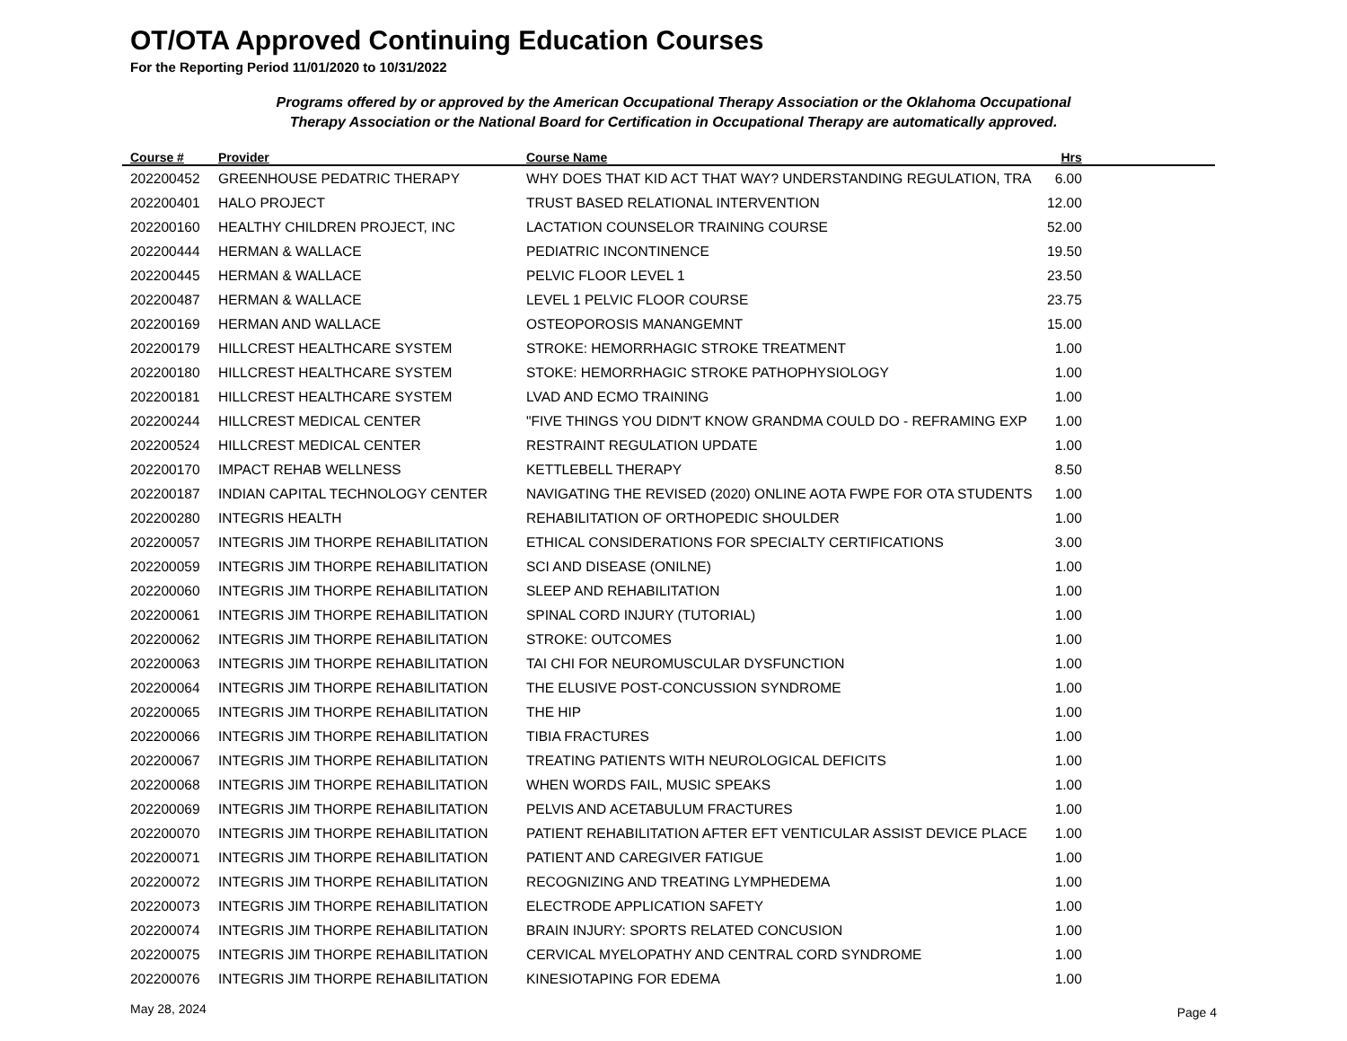OT/OTA Approved Continuing Education Courses
For the Reporting Period 11/01/2020 to 10/31/2022
Programs offered by or approved by the American Occupational Therapy Association or the Oklahoma Occupational
Therapy Association or the National Board for Certification in Occupational Therapy are automatically approved.
| Course # | Provider | Course Name | Hrs | |
| --- | --- | --- | --- | --- |
| 202200452 | GREENHOUSE PEDATRIC THERAPY | WHY DOES THAT KID ACT THAT WAY? UNDERSTANDING REGULATION, TRA | 6.00 | |
| 202200401 | HALO PROJECT | TRUST BASED RELATIONAL INTERVENTION | 12.00 | |
| 202200160 | HEALTHY CHILDREN PROJECT, INC | LACTATION COUNSELOR TRAINING COURSE | 52.00 | |
| 202200444 | HERMAN & WALLACE | PEDIATRIC INCONTINENCE | 19.50 | |
| 202200445 | HERMAN & WALLACE | PELVIC FLOOR LEVEL 1 | 23.50 | |
| 202200487 | HERMAN & WALLACE | LEVEL 1 PELVIC FLOOR COURSE | 23.75 | |
| 202200169 | HERMAN AND WALLACE | OSTEOPOROSIS MANANGEMNT | 15.00 | |
| 202200179 | HILLCREST HEALTHCARE SYSTEM | STROKE: HEMORRHAGIC STROKE TREATMENT | 1.00 | |
| 202200180 | HILLCREST HEALTHCARE SYSTEM | STOKE: HEMORRHAGIC STROKE PATHOPHYSIOLOGY | 1.00 | |
| 202200181 | HILLCREST HEALTHCARE SYSTEM | LVAD AND ECMO TRAINING | 1.00 | |
| 202200244 | HILLCREST MEDICAL CENTER | "FIVE THINGS YOU DIDN'T KNOW GRANDMA COULD DO - REFRAMING EXP | 1.00 | |
| 202200524 | HILLCREST MEDICAL CENTER | RESTRAINT REGULATION UPDATE | 1.00 | |
| 202200170 | IMPACT REHAB WELLNESS | KETTLEBELL THERAPY | 8.50 | |
| 202200187 | INDIAN CAPITAL TECHNOLOGY CENTER | NAVIGATING THE REVISED (2020) ONLINE AOTA FWPE FOR OTA STUDENTS | 1.00 | |
| 202200280 | INTEGRIS HEALTH | REHABILITATION OF ORTHOPEDIC SHOULDER | 1.00 | |
| 202200057 | INTEGRIS JIM THORPE REHABILITATION | ETHICAL CONSIDERATIONS FOR SPECIALTY CERTIFICATIONS | 3.00 | |
| 202200059 | INTEGRIS JIM THORPE REHABILITATION | SCI AND DISEASE (ONILNE) | 1.00 | |
| 202200060 | INTEGRIS JIM THORPE REHABILITATION | SLEEP AND REHABILITATION | 1.00 | |
| 202200061 | INTEGRIS JIM THORPE REHABILITATION | SPINAL CORD INJURY (TUTORIAL) | 1.00 | |
| 202200062 | INTEGRIS JIM THORPE REHABILITATION | STROKE: OUTCOMES | 1.00 | |
| 202200063 | INTEGRIS JIM THORPE REHABILITATION | TAI CHI FOR NEUROMUSCULAR DYSFUNCTION | 1.00 | |
| 202200064 | INTEGRIS JIM THORPE REHABILITATION | THE ELUSIVE POST-CONCUSSION SYNDROME | 1.00 | |
| 202200065 | INTEGRIS JIM THORPE REHABILITATION | THE HIP | 1.00 | |
| 202200066 | INTEGRIS JIM THORPE REHABILITATION | TIBIA FRACTURES | 1.00 | |
| 202200067 | INTEGRIS JIM THORPE REHABILITATION | TREATING PATIENTS WITH NEUROLOGICAL DEFICITS | 1.00 | |
| 202200068 | INTEGRIS JIM THORPE REHABILITATION | WHEN WORDS FAIL, MUSIC SPEAKS | 1.00 | |
| 202200069 | INTEGRIS JIM THORPE REHABILITATION | PELVIS AND ACETABULUM FRACTURES | 1.00 | |
| 202200070 | INTEGRIS JIM THORPE REHABILITATION | PATIENT REHABILITATION AFTER EFT VENTICULAR ASSIST DEVICE PLACE | 1.00 | |
| 202200071 | INTEGRIS JIM THORPE REHABILITATION | PATIENT AND CAREGIVER FATIGUE | 1.00 | |
| 202200072 | INTEGRIS JIM THORPE REHABILITATION | RECOGNIZING AND TREATING LYMPHEDEMA | 1.00 | |
| 202200073 | INTEGRIS JIM THORPE REHABILITATION | ELECTRODE APPLICATION SAFETY | 1.00 | |
| 202200074 | INTEGRIS JIM THORPE REHABILITATION | BRAIN INJURY: SPORTS RELATED CONCUSION | 1.00 | |
| 202200075 | INTEGRIS JIM THORPE REHABILITATION | CERVICAL MYELOPATHY AND CENTRAL CORD SYNDROME | 1.00 | |
| 202200076 | INTEGRIS JIM THORPE REHABILITATION | KINESIOTAPING FOR EDEMA | 1.00 | |
May 28, 2024 Page 4